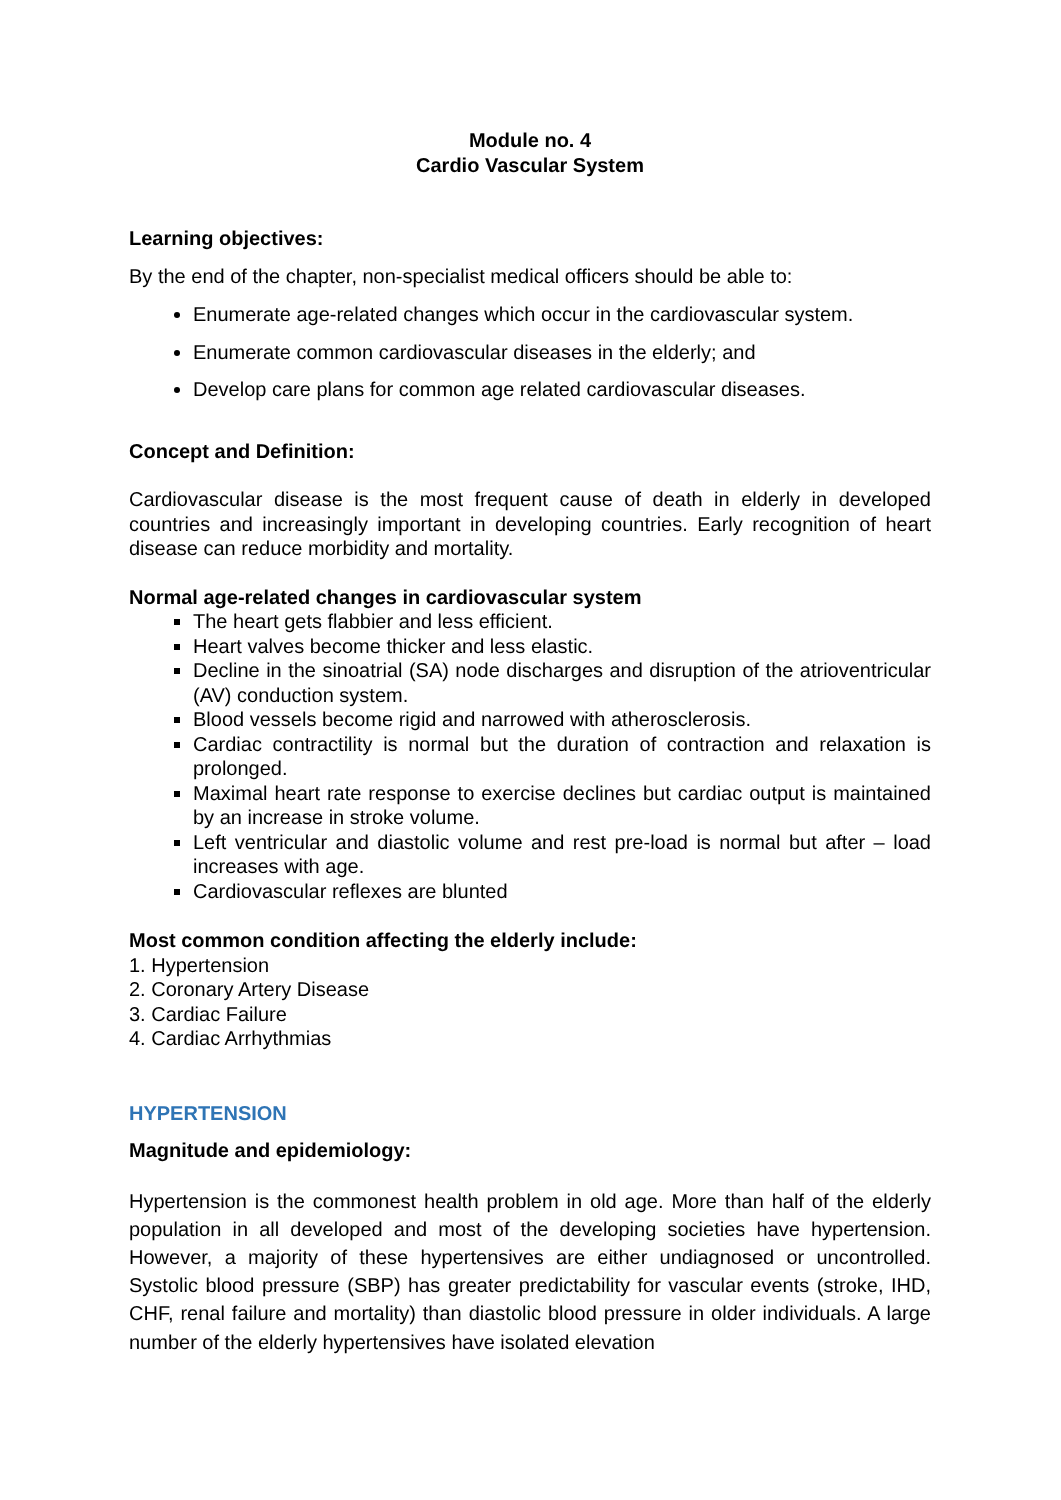Module no. 4
Cardio Vascular System
Learning objectives:
By the end of the chapter, non-specialist medical officers should be able to:
Enumerate age-related changes which occur in the cardiovascular system.
Enumerate common cardiovascular diseases in the elderly; and
Develop care plans for common age related cardiovascular diseases.
Concept and Definition:
Cardiovascular disease is the most frequent cause of death in elderly in developed countries and increasingly important in developing countries. Early recognition of heart disease can reduce morbidity and mortality.
Normal age-related changes in cardiovascular system
The heart gets flabbier and less efficient.
Heart valves become thicker and less elastic.
Decline in the sinoatrial (SA) node discharges and disruption of the atrioventricular (AV) conduction system.
Blood vessels become rigid and narrowed with atherosclerosis.
Cardiac contractility is normal but the duration of contraction and relaxation is prolonged.
Maximal heart rate response to exercise declines but cardiac output is maintained by an increase in stroke volume.
Left ventricular and diastolic volume and rest pre-load is normal but after – load increases with age.
Cardiovascular reflexes are blunted
Most common condition affecting the elderly include:
1. Hypertension
2. Coronary Artery Disease
3. Cardiac Failure
4. Cardiac Arrhythmias
HYPERTENSION
Magnitude and epidemiology:
Hypertension is the commonest health problem in old age. More than half of the elderly population in all developed and most of the developing societies have hypertension. However, a majority of these hypertensives are either undiagnosed or uncontrolled. Systolic blood pressure (SBP) has greater predictability for vascular events (stroke, IHD, CHF, renal failure and mortality) than diastolic blood pressure in older individuals. A large number of the elderly hypertensives have isolated elevation